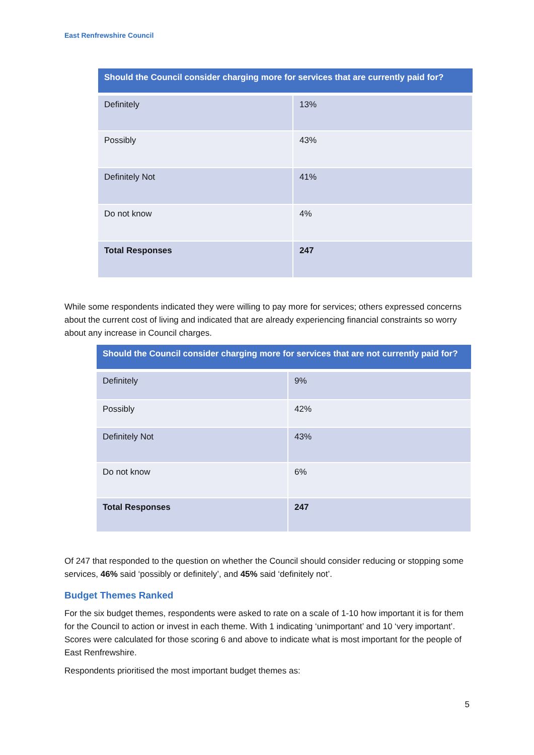East Renfrewshire Council
| Should the Council consider charging more for services that are currently paid for? | |
| --- | --- |
| Definitely | 13% |
| Possibly | 43% |
| Definitely Not | 41% |
| Do not know | 4% |
| Total Responses | 247 |
While some respondents indicated they were willing to pay more for services; others expressed concerns about the current cost of living and indicated that are already experiencing financial constraints so worry about any increase in Council charges.
| Should the Council consider charging more for services that are not currently paid for? | |
| --- | --- |
| Definitely | 9% |
| Possibly | 42% |
| Definitely Not | 43% |
| Do not know | 6% |
| Total Responses | 247 |
Of 247 that responded to the question on whether the Council should consider reducing or stopping some services, 46% said ‘possibly or definitely’, and 45% said ‘definitely not’.
Budget Themes Ranked
For the six budget themes, respondents were asked to rate on a scale of 1-10 how important it is for them for the Council to action or invest in each theme. With 1 indicating ‘unimportant’ and 10 ‘very important’. Scores were calculated for those scoring 6 and above to indicate what is most important for the people of East Renfrewshire.
Respondents prioritised the most important budget themes as:
5